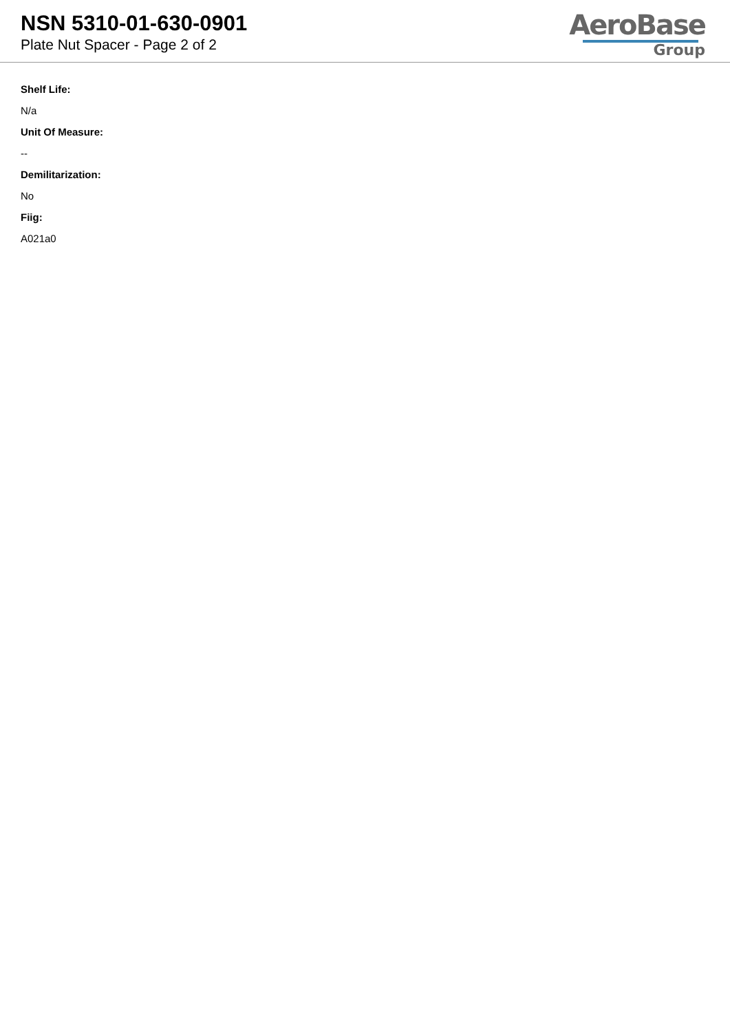NSN 5310-01-630-0901
Plate Nut Spacer - Page 2 of 2
AeroBase
Group
Shelf Life:
N/a
Unit Of Measure:
--
Demilitarization:
No
Fiig:
A021a0